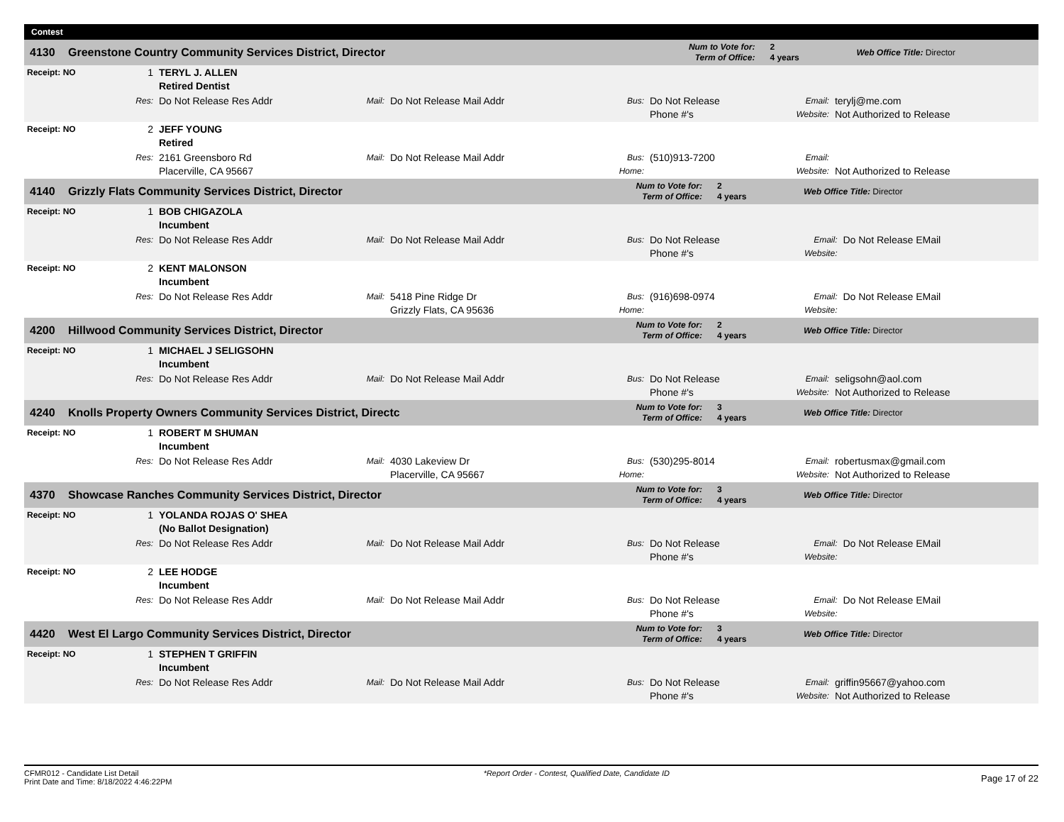Contest
| 4130 | Greenstone Country Community Services District, Director | Num to Vote for: Term of Office: | 2 4 years | Web Office Title: Director |
| Receipt: NO | 1 | TERYL J. ALLEN Retired Dentist | | | | | | |
| | Res: | Do Not Release Res Addr | Mail: | Do Not Release Mail Addr | Bus: | Do Not Release Phone #'s | Email: Website: | terylj@me.com Not Authorized to Release |
| Receipt: NO | 2 | JEFF YOUNG Retired | | | | | | |
| | Res: | 2161 Greensboro Rd Placerville, CA 95667 | Mail: | Do Not Release Mail Addr | Bus: Home: | (510)913-7200 | Email: Website: | Not Authorized to Release |
| 4140 | Grizzly Flats Community Services District, Director | Num to Vote for: Term of Office: | 2 4 years | Web Office Title: Director |
| Receipt: NO | 1 | BOB CHIGAZOLA Incumbent | | | | | | |
| | Res: | Do Not Release Res Addr | Mail: | Do Not Release Mail Addr | Bus: | Do Not Release Phone #'s | Email: Website: | Do Not Release EMail |
| Receipt: NO | 2 | KENT MALONSON Incumbent | | | | | | |
| | Res: | Do Not Release Res Addr | Mail: | 5418 Pine Ridge Dr Grizzly Flats, CA 95636 | Bus: Home: | (916)698-0974 | Email: Website: | Do Not Release EMail |
| 4200 | Hillwood Community Services District, Director | Num to Vote for: Term of Office: | 2 4 years | Web Office Title: Director |
| Receipt: NO | 1 | MICHAEL J SELIGSOHN Incumbent | | | | | | |
| | Res: | Do Not Release Res Addr | Mail: | Do Not Release Mail Addr | Bus: | Do Not Release Phone #'s | Email: Website: | seligsohn@aol.com Not Authorized to Release |
| 4240 | Knolls Property Owners Community Services District, Directc | Num to Vote for: Term of Office: | 3 4 years | Web Office Title: Director |
| Receipt: NO | 1 | ROBERT M SHUMAN Incumbent | | | | | | |
| | Res: | Do Not Release Res Addr | Mail: | 4030 Lakeview Dr Placerville, CA 95667 | Bus: Home: | (530)295-8014 | Email: Website: | robertusmax@gmail.com Not Authorized to Release |
| 4370 | Showcase Ranches Community Services District, Director | Num to Vote for: Term of Office: | 3 4 years | Web Office Title: Director |
| Receipt: NO | 1 | YOLANDA ROJAS O' SHEA (No Ballot Designation) | | | | | | |
| | Res: | Do Not Release Res Addr | Mail: | Do Not Release Mail Addr | Bus: | Do Not Release Phone #'s | Email: Website: | Do Not Release EMail |
| Receipt: NO | 2 | LEE HODGE Incumbent | | | | | | |
| | Res: | Do Not Release Res Addr | Mail: | Do Not Release Mail Addr | Bus: | Do Not Release Phone #'s | Email: Website: | Do Not Release EMail |
| 4420 | West El Largo Community Services District, Director | Num to Vote for: Term of Office: | 3 4 years | Web Office Title: Director |
| Receipt: NO | 1 | STEPHEN T GRIFFIN Incumbent | | | | | | |
| | Res: | Do Not Release Res Addr | Mail: | Do Not Release Mail Addr | Bus: | Do Not Release Phone #'s | Email: Website: | griffin95667@yahoo.com Not Authorized to Release |
CFMR012 - Candidate List Detail
Print Date and Time: 8/18/2022 4:46:22PM
*Report Order - Contest, Qualified Date, Candidate ID
Page 17 of 22